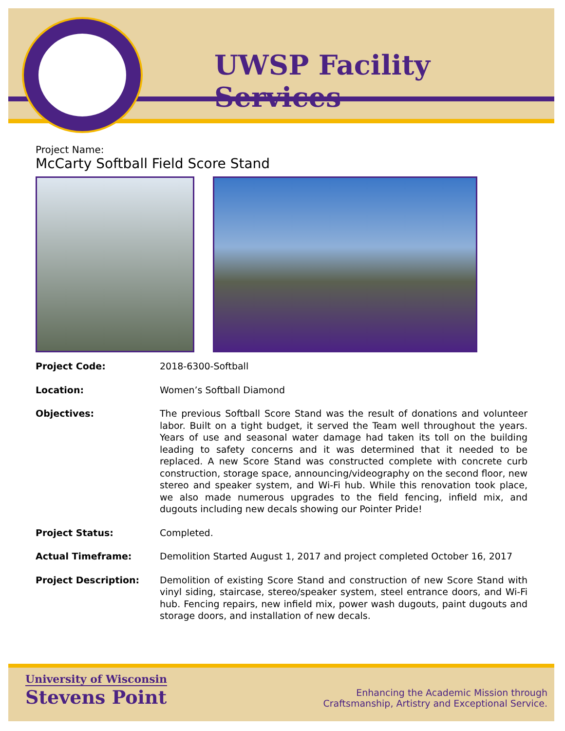UWSP Facility Services
Project Name:
McCarty Softball Field Score Stand
Project Code: 2018-6300-Softball
Location: Women’s Softball Diamond
Objectives: The previous Softball Score Stand was the result of donations and volunteer labor. Built on a tight budget, it served the Team well throughout the years. Years of use and seasonal water damage had taken its toll on the building leading to safety concerns and it was determined that it needed to be replaced. A new Score Stand was constructed complete with concrete curb construction, storage space, announcing/videography on the second floor, new stereo and speaker system, and Wi-Fi hub. While this renovation took place, we also made numerous upgrades to the field fencing, infield mix, and dugouts including new decals showing our Pointer Pride!
Project Status: Completed.
Actual Timeframe: Demolition Started August 1, 2017 and project completed October 16, 2017
Project Description: Demolition of existing Score Stand and construction of new Score Stand with vinyl siding, staircase, stereo/speaker system, steel entrance doors, and Wi-Fi hub. Fencing repairs, new infield mix, power wash dugouts, paint dugouts and storage doors, and installation of new decals.
University of Wisconsin
Stevens Point
Enhancing the Academic Mission through
Craftsmanship, Artistry and Exceptional Service.